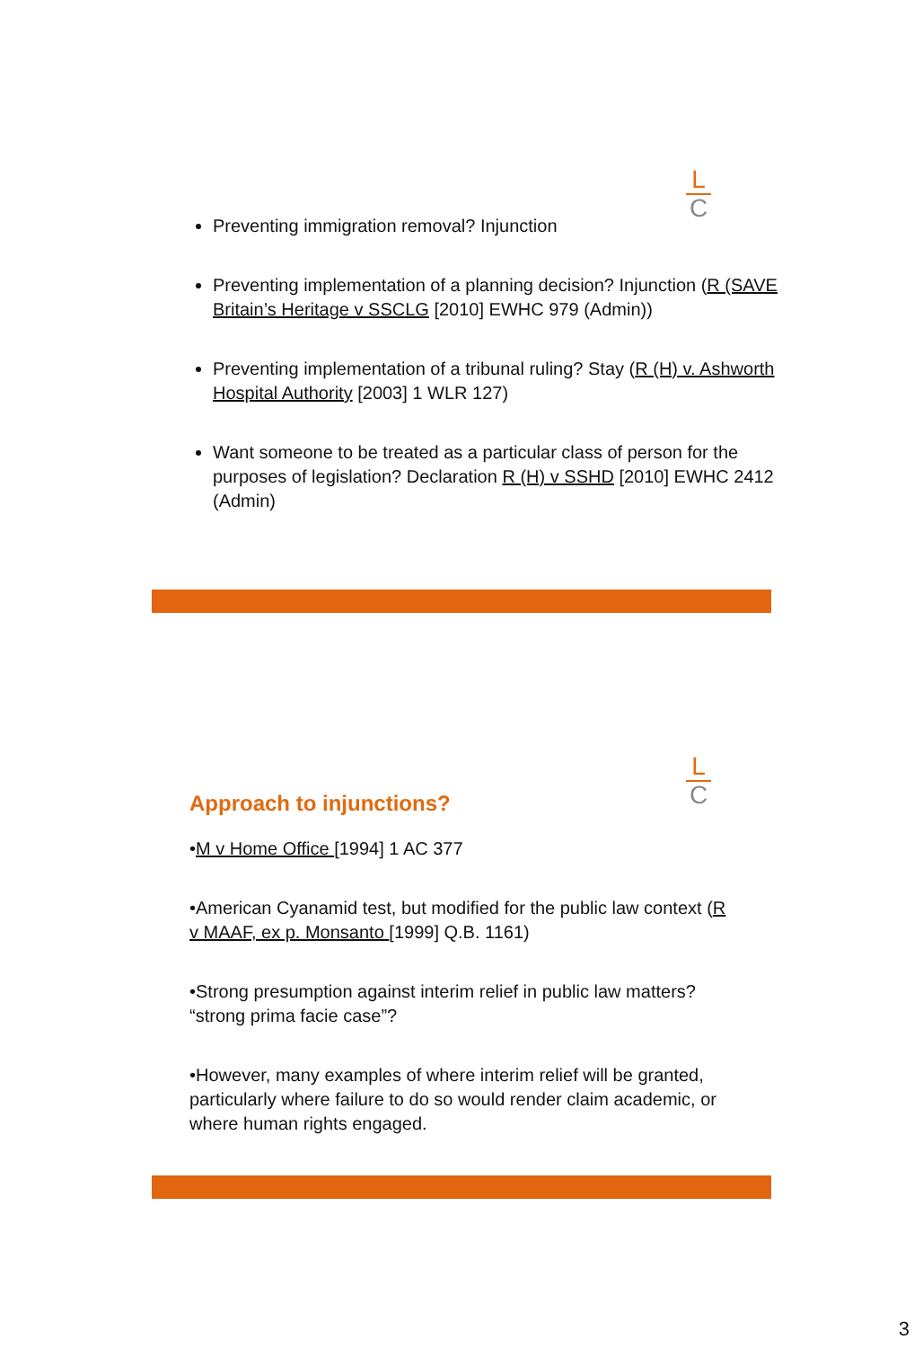L
C
Preventing immigration removal? Injunction
Preventing implementation of a planning decision? Injunction (R (SAVE Britain’s Heritage v SSCLG [2010] EWHC 979 (Admin))
Preventing implementation of a tribunal ruling? Stay (R (H) v. Ashworth Hospital Authority [2003] 1 WLR 127)
Want someone to be treated as a particular class of person for the purposes of legislation? Declaration R (H) v SSHD [2010] EWHC 2412 (Admin)
L
C
Approach to injunctions?
•M v Home Office [1994] 1 AC 377
•American Cyanamid test, but modified for the public law context (R v MAAF, ex p. Monsanto [1999] Q.B. 1161)
•Strong presumption against interim relief in public law matters? “strong prima facie case”?
•However, many examples of where interim relief will be granted, particularly where failure to do so would render claim academic, or where human rights engaged.
3